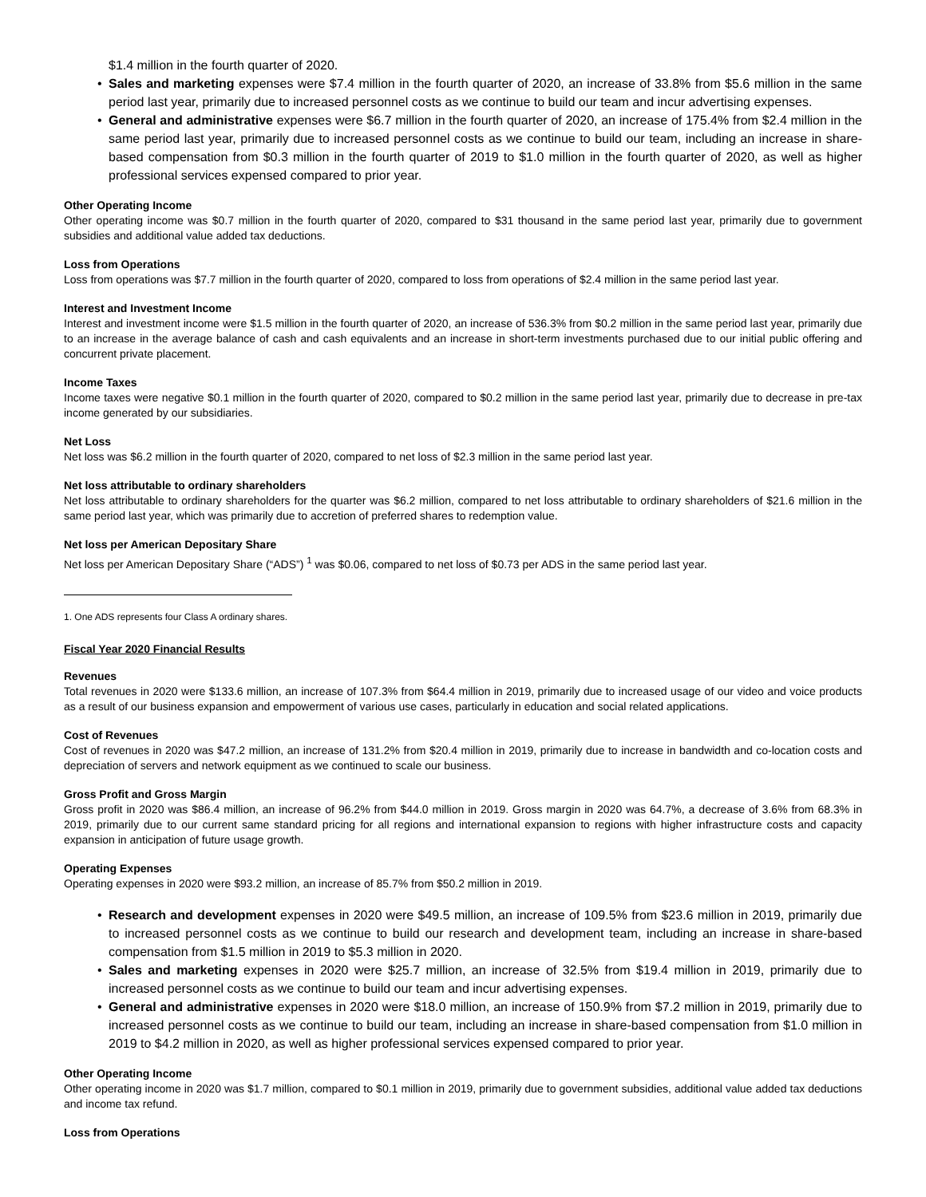$1.4 million in the fourth quarter of 2020.
• Sales and marketing expenses were $7.4 million in the fourth quarter of 2020, an increase of 33.8% from $5.6 million in the same period last year, primarily due to increased personnel costs as we continue to build our team and incur advertising expenses.
• General and administrative expenses were $6.7 million in the fourth quarter of 2020, an increase of 175.4% from $2.4 million in the same period last year, primarily due to increased personnel costs as we continue to build our team, including an increase in share-based compensation from $0.3 million in the fourth quarter of 2019 to $1.0 million in the fourth quarter of 2020, as well as higher professional services expensed compared to prior year.
Other Operating Income
Other operating income was $0.7 million in the fourth quarter of 2020, compared to $31 thousand in the same period last year, primarily due to government subsidies and additional value added tax deductions.
Loss from Operations
Loss from operations was $7.7 million in the fourth quarter of 2020, compared to loss from operations of $2.4 million in the same period last year.
Interest and Investment Income
Interest and investment income were $1.5 million in the fourth quarter of 2020, an increase of 536.3% from $0.2 million in the same period last year, primarily due to an increase in the average balance of cash and cash equivalents and an increase in short-term investments purchased due to our initial public offering and concurrent private placement.
Income Taxes
Income taxes were negative $0.1 million in the fourth quarter of 2020, compared to $0.2 million in the same period last year, primarily due to decrease in pre-tax income generated by our subsidiaries.
Net Loss
Net loss was $6.2 million in the fourth quarter of 2020, compared to net loss of $2.3 million in the same period last year.
Net loss attributable to ordinary shareholders
Net loss attributable to ordinary shareholders for the quarter was $6.2 million, compared to net loss attributable to ordinary shareholders of $21.6 million in the same period last year, which was primarily due to accretion of preferred shares to redemption value.
Net loss per American Depositary Share
Net loss per American Depositary Share (“ADS”) <sup>1</sup> was $0.06, compared to net loss of $0.73 per ADS in the same period last year.
1. One ADS represents four Class A ordinary shares.
Fiscal Year 2020 Financial Results
Revenues
Total revenues in 2020 were $133.6 million, an increase of 107.3% from $64.4 million in 2019, primarily due to increased usage of our video and voice products as a result of our business expansion and empowerment of various use cases, particularly in education and social related applications.
Cost of Revenues
Cost of revenues in 2020 was $47.2 million, an increase of 131.2% from $20.4 million in 2019, primarily due to increase in bandwidth and co-location costs and depreciation of servers and network equipment as we continued to scale our business.
Gross Profit and Gross Margin
Gross profit in 2020 was $86.4 million, an increase of 96.2% from $44.0 million in 2019. Gross margin in 2020 was 64.7%, a decrease of 3.6% from 68.3% in 2019, primarily due to our current same standard pricing for all regions and international expansion to regions with higher infrastructure costs and capacity expansion in anticipation of future usage growth.
Operating Expenses
Operating expenses in 2020 were $93.2 million, an increase of 85.7% from $50.2 million in 2019.
• Research and development expenses in 2020 were $49.5 million, an increase of 109.5% from $23.6 million in 2019, primarily due to increased personnel costs as we continue to build our research and development team, including an increase in share-based compensation from $1.5 million in 2019 to $5.3 million in 2020.
• Sales and marketing expenses in 2020 were $25.7 million, an increase of 32.5% from $19.4 million in 2019, primarily due to increased personnel costs as we continue to build our team and incur advertising expenses.
• General and administrative expenses in 2020 were $18.0 million, an increase of 150.9% from $7.2 million in 2019, primarily due to increased personnel costs as we continue to build our team, including an increase in share-based compensation from $1.0 million in 2019 to $4.2 million in 2020, as well as higher professional services expensed compared to prior year.
Other Operating Income
Other operating income in 2020 was $1.7 million, compared to $0.1 million in 2019, primarily due to government subsidies, additional value added tax deductions and income tax refund.
Loss from Operations